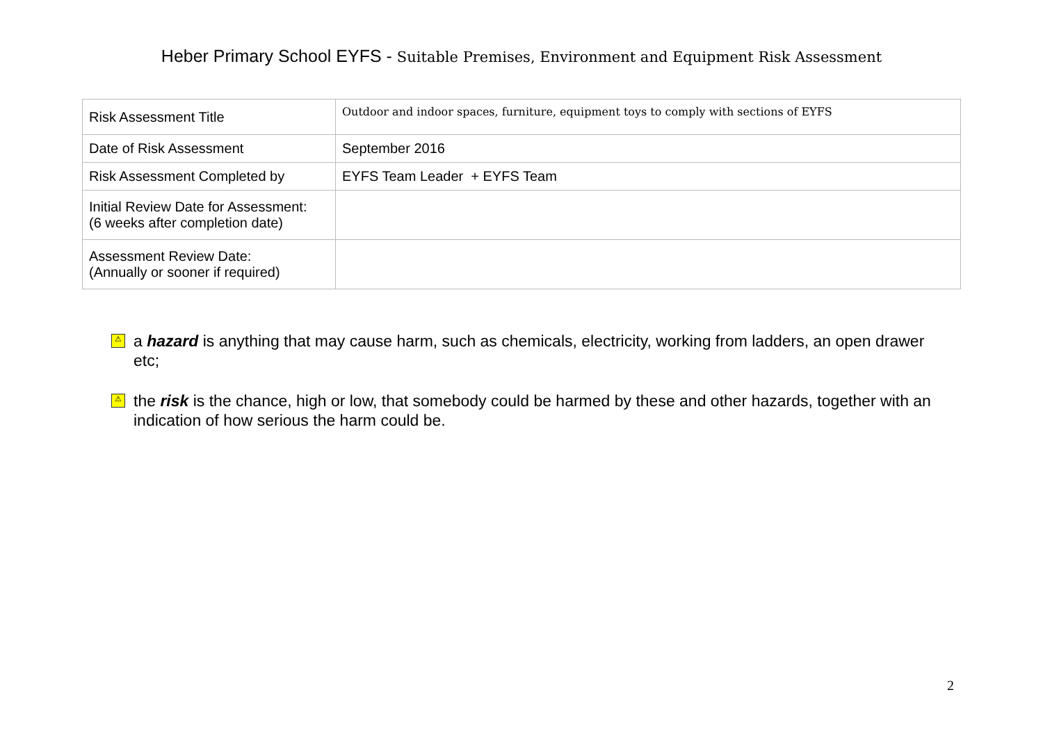Heber Primary School EYFS - Suitable Premises, Environment and Equipment Risk Assessment
| Risk Assessment Title | Outdoor and indoor spaces, furniture, equipment toys to comply with sections of EYFS |
| Date of Risk Assessment | September 2016 |
| Risk Assessment Completed by | EYFS Team Leader + EYFS Team |
| Initial Review Date for Assessment: (6 weeks after completion date) | |
| Assessment Review Date: (Annually or sooner if required) | |
⚠ a hazard is anything that may cause harm, such as chemicals, electricity, working from ladders, an open drawer etc;
⚠ the risk is the chance, high or low, that somebody could be harmed by these and other hazards, together with an indication of how serious the harm could be.
2